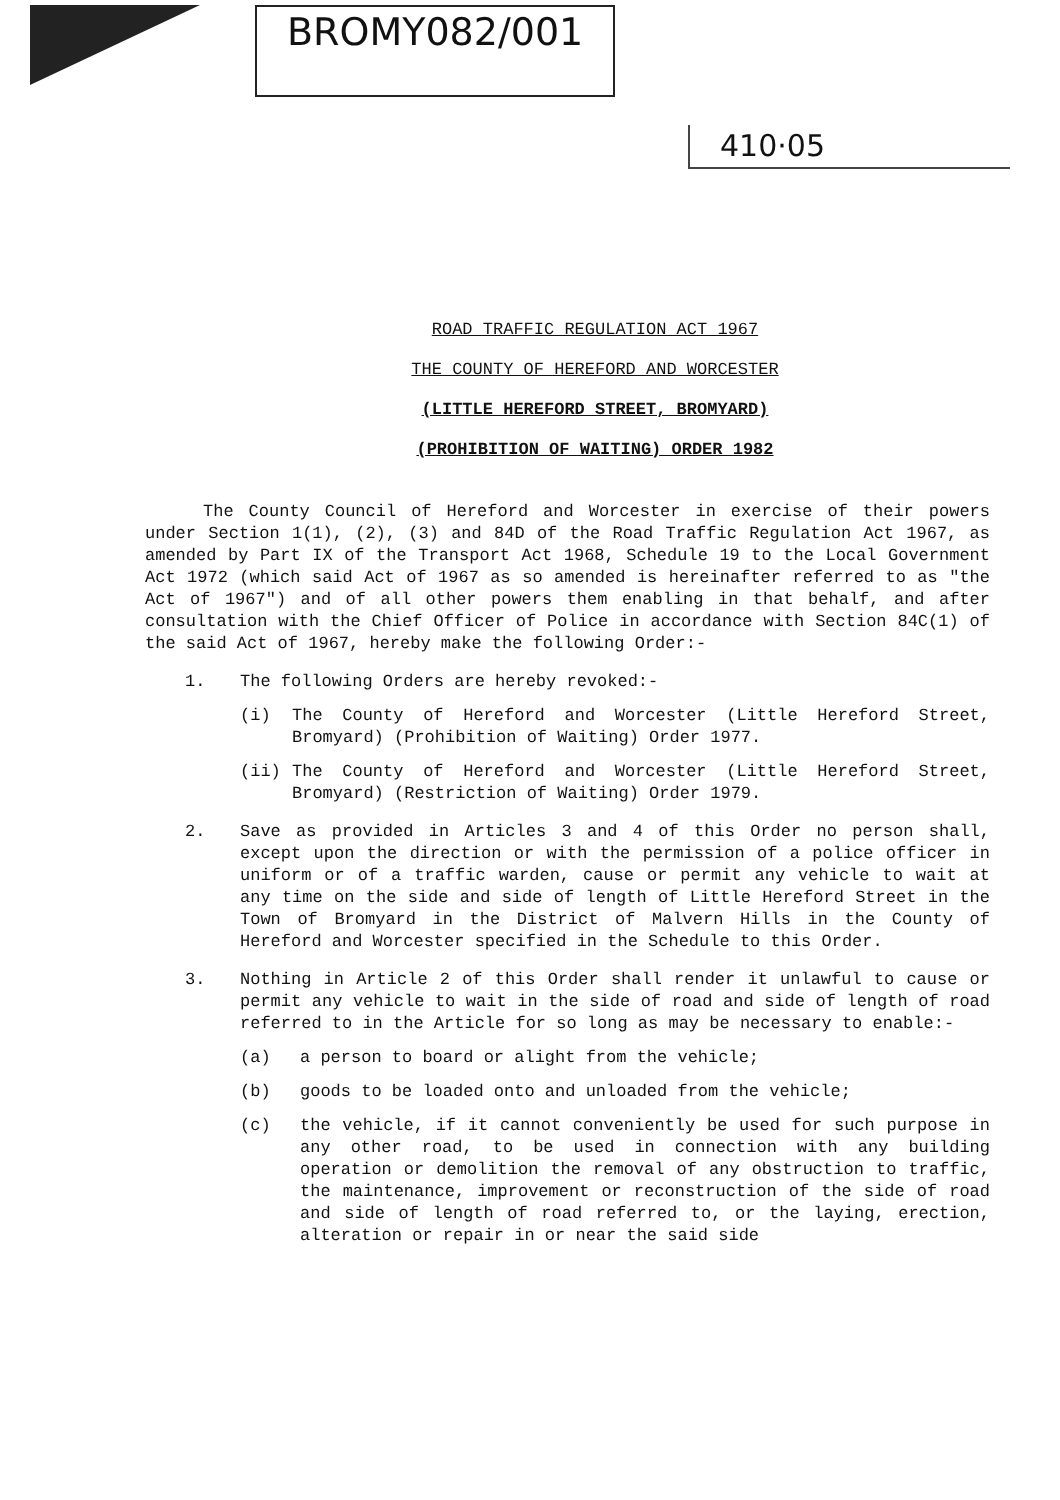BROMY082/001
410·05
ROAD TRAFFIC REGULATION ACT 1967
THE COUNTY OF HEREFORD AND WORCESTER
(LITTLE HEREFORD STREET, BROMYARD)
(PROHIBITION OF WAITING) ORDER 1982
The County Council of Hereford and Worcester in exercise of their powers under Section 1(1), (2), (3) and 84D of the Road Traffic Regulation Act 1967, as amended by Part IX of the Transport Act 1968, Schedule 19 to the Local Government Act 1972 (which said Act of 1967 as so amended is hereinafter referred to as "the Act of 1967") and of all other powers them enabling in that behalf, and after consultation with the Chief Officer of Police in accordance with Section 84C(1) of the said Act of 1967, hereby make the following Order:-
1. The following Orders are hereby revoked:-
(i) The County of Hereford and Worcester (Little Hereford Street, Bromyard) (Prohibition of Waiting) Order 1977.
(ii) The County of Hereford and Worcester (Little Hereford Street, Bromyard) (Restriction of Waiting) Order 1979.
2. Save as provided in Articles 3 and 4 of this Order no person shall, except upon the direction or with the permission of a police officer in uniform or of a traffic warden, cause or permit any vehicle to wait at any time on the side and side of length of Little Hereford Street in the Town of Bromyard in the District of Malvern Hills in the County of Hereford and Worcester specified in the Schedule to this Order.
3. Nothing in Article 2 of this Order shall render it unlawful to cause or permit any vehicle to wait in the side of road and side of length of road referred to in the Article for so long as may be necessary to enable:-
(a) a person to board or alight from the vehicle;
(b) goods to be loaded onto and unloaded from the vehicle;
(c) the vehicle, if it cannot conveniently be used for such purpose in any other road, to be used in connection with any building operation or demolition the removal of any obstruction to traffic, the maintenance, improvement or reconstruction of the side of road and side of length of road referred to, or the laying, erection, alteration or repair in or near the said side